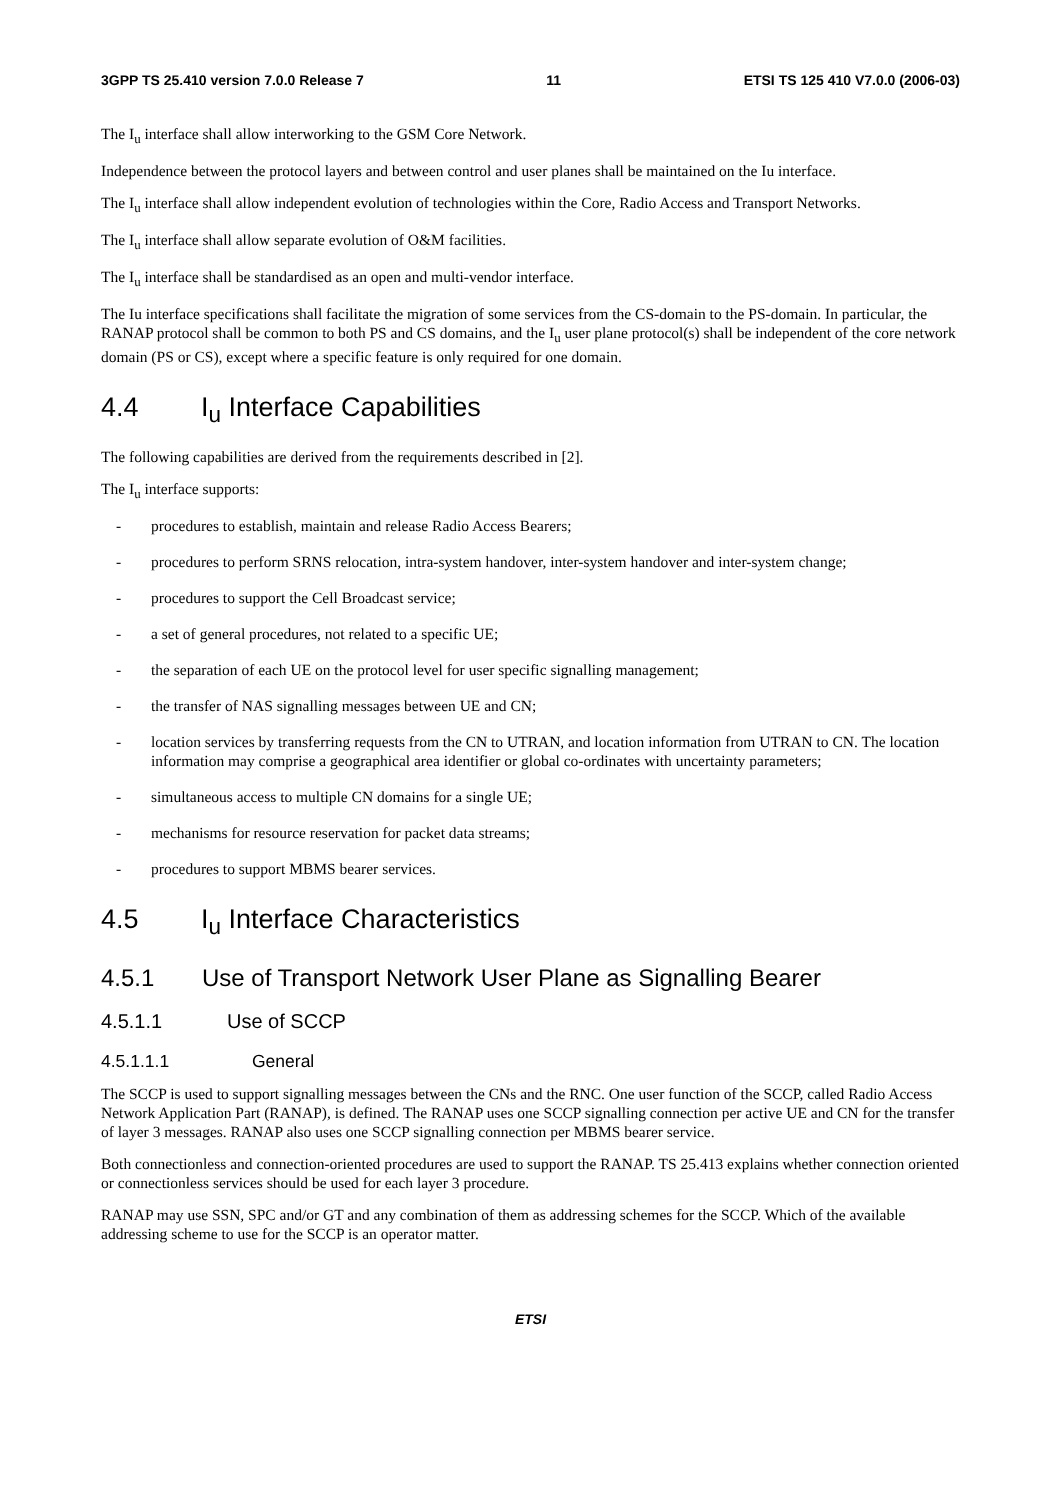3GPP TS 25.410 version 7.0.0 Release 7 11 ETSI TS 125 410 V7.0.0 (2006-03)
The I<sub>u</sub> interface shall allow interworking to the GSM Core Network.
Independence between the protocol layers and between control and user planes shall be maintained on the Iu interface.
The I<sub>u</sub> interface shall allow independent evolution of technologies within the Core, Radio Access and Transport Networks.
The I<sub>u</sub> interface shall allow separate evolution of O&M facilities.
The I<sub>u</sub> interface shall be standardised as an open and multi-vendor interface.
The Iu interface specifications shall facilitate the migration of some services from the CS-domain to the PS-domain. In particular, the RANAP protocol shall be common to both PS and CS domains, and the I<sub>u</sub> user plane protocol(s) shall be independent of the core network domain (PS or CS), except where a specific feature is only required for one domain.
4.4 I<sub>u</sub> Interface Capabilities
The following capabilities are derived from the requirements described in [2].
The I<sub>u</sub> interface supports:
- procedures to establish, maintain and release Radio Access Bearers;
- procedures to perform SRNS relocation, intra-system handover, inter-system handover and inter-system change;
- procedures to support the Cell Broadcast service;
- a set of general procedures, not related to a specific UE;
- the separation of each UE on the protocol level for user specific signalling management;
- the transfer of NAS signalling messages between UE and CN;
- location services by transferring requests from the CN to UTRAN, and location information from UTRAN to CN. The location information may comprise a geographical area identifier or global co-ordinates with uncertainty parameters;
- simultaneous access to multiple CN domains for a single UE;
- mechanisms for resource reservation for packet data streams;
- procedures to support MBMS bearer services.
4.5 I<sub>u</sub> Interface Characteristics
4.5.1 Use of Transport Network User Plane as Signalling Bearer
4.5.1.1 Use of SCCP
4.5.1.1.1 General
The SCCP is used to support signalling messages between the CNs and the RNC. One user function of the SCCP, called Radio Access Network Application Part (RANAP), is defined. The RANAP uses one SCCP signalling connection per active UE and CN for the transfer of layer 3 messages. RANAP also uses one SCCP signalling connection per MBMS bearer service.
Both connectionless and connection-oriented procedures are used to support the RANAP. TS 25.413 explains whether connection oriented or connectionless services should be used for each layer 3 procedure.
RANAP may use SSN, SPC and/or GT and any combination of them as addressing schemes for the SCCP. Which of the available addressing scheme to use for the SCCP is an operator matter.
ETSI